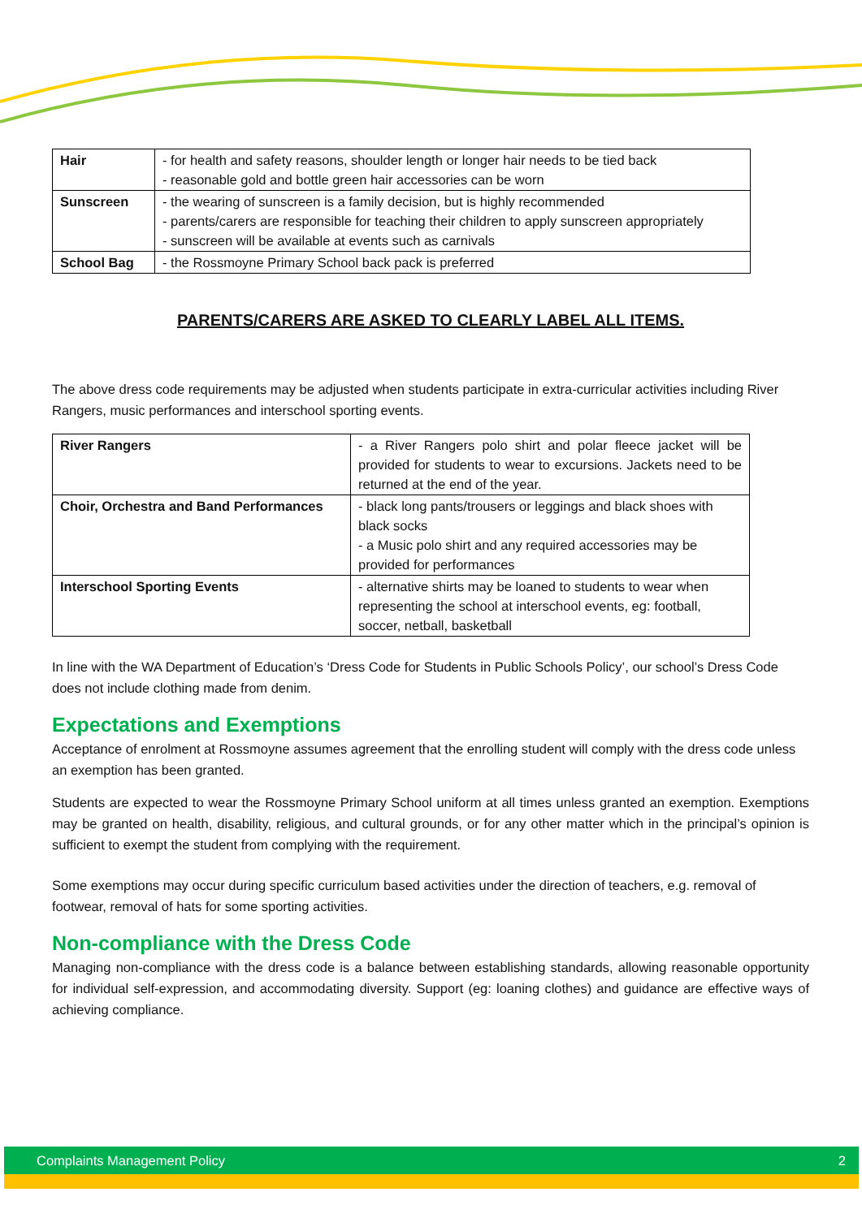| Hair | - for health and safety reasons, shoulder length or longer hair needs to be tied back - reasonable gold and bottle green hair accessories can be worn |
| Sunscreen | - the wearing of sunscreen is a family decision, but is highly recommended - parents/carers are responsible for teaching their children to apply sunscreen appropriately - sunscreen will be available at events such as carnivals |
| School Bag | - the Rossmoyne Primary School back pack is preferred |
PARENTS/CARERS ARE ASKED TO CLEARLY LABEL ALL ITEMS.
The above dress code requirements may be adjusted when students participate in extra-curricular activities including River Rangers, music performances and interschool sporting events.
| River Rangers | - a River Rangers polo shirt and polar fleece jacket will be provided for students to wear to excursions. Jackets need to be returned at the end of the year. |
| Choir, Orchestra and Band Performances | - black long pants/trousers or leggings and black shoes with black socks - a Music polo shirt and any required accessories may be provided for performances |
| Interschool Sporting Events | - alternative shirts may be loaned to students to wear when representing the school at interschool events, eg: football, soccer, netball, basketball |
In line with the WA Department of Education’s ‘Dress Code for Students in Public Schools Policy’, our school’s Dress Code does not include clothing made from denim.
Expectations and Exemptions
Acceptance of enrolment at Rossmoyne assumes agreement that the enrolling student will comply with the dress code unless an exemption has been granted.
Students are expected to wear the Rossmoyne Primary School uniform at all times unless granted an exemption. Exemptions may be granted on health, disability, religious, and cultural grounds, or for any other matter which in the principal’s opinion is sufficient to exempt the student from complying with the requirement.
Some exemptions may occur during specific curriculum based activities under the direction of teachers, e.g. removal of footwear, removal of hats for some sporting activities.
Non-compliance with the Dress Code
Managing non-compliance with the dress code is a balance between establishing standards, allowing reasonable opportunity for individual self-expression, and accommodating diversity. Support (eg: loaning clothes) and guidance are effective ways of achieving compliance.
Complaints Management Policy 2